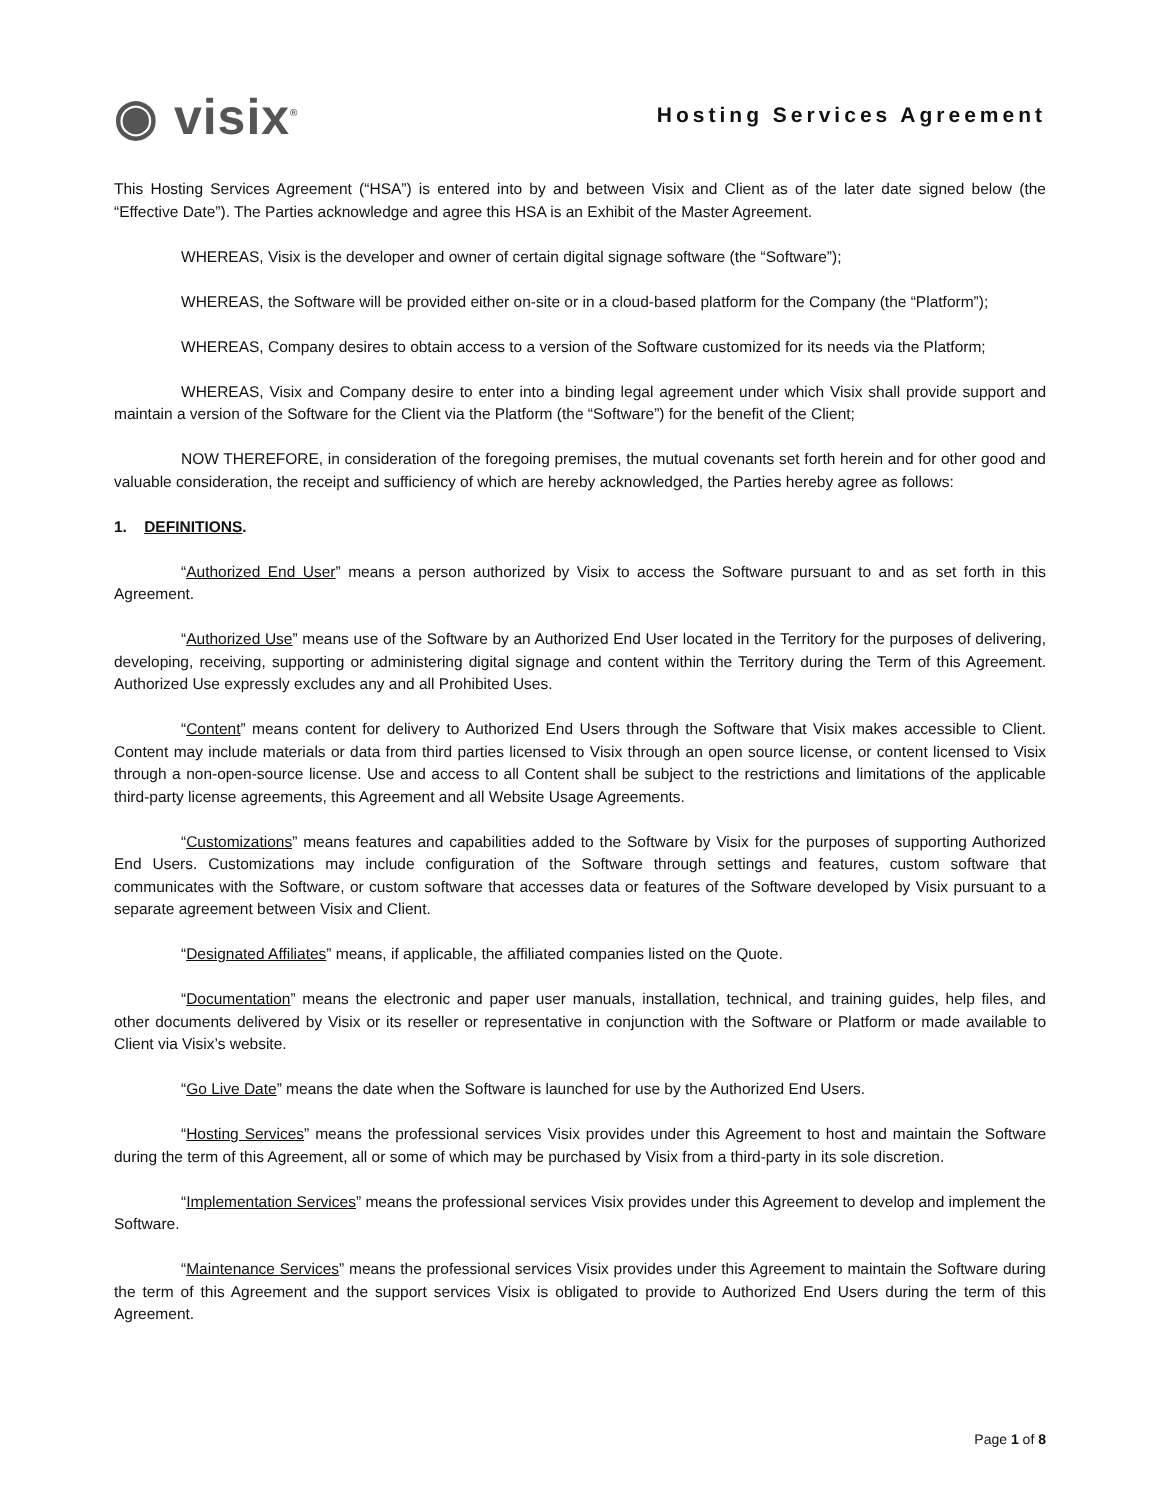◉ visix<sup>®</sup>
Hosting Services Agreement
This Hosting Services Agreement (“HSA”) is entered into by and between Visix and Client as of the later date signed below (the “Effective Date”). The Parties acknowledge and agree this HSA is an Exhibit of the Master Agreement.
WHEREAS, Visix is the developer and owner of certain digital signage software (the “Software”);
WHEREAS, the Software will be provided either on-site or in a cloud-based platform for the Company (the “Platform”);
WHEREAS, Company desires to obtain access to a version of the Software customized for its needs via the Platform;
WHEREAS, Visix and Company desire to enter into a binding legal agreement under which Visix shall provide support and maintain a version of the Software for the Client via the Platform (the “Software”) for the benefit of the Client;
NOW THEREFORE, in consideration of the foregoing premises, the mutual covenants set forth herein and for other good and valuable consideration, the receipt and sufficiency of which are hereby acknowledged, the Parties hereby agree as follows:
1. DEFINITIONS.
“Authorized End User” means a person authorized by Visix to access the Software pursuant to and as set forth in this Agreement.
“Authorized Use” means use of the Software by an Authorized End User located in the Territory for the purposes of delivering, developing, receiving, supporting or administering digital signage and content within the Territory during the Term of this Agreement. Authorized Use expressly excludes any and all Prohibited Uses.
“Content” means content for delivery to Authorized End Users through the Software that Visix makes accessible to Client. Content may include materials or data from third parties licensed to Visix through an open source license, or content licensed to Visix through a non-open-source license. Use and access to all Content shall be subject to the restrictions and limitations of the applicable third-party license agreements, this Agreement and all Website Usage Agreements.
“Customizations” means features and capabilities added to the Software by Visix for the purposes of supporting Authorized End Users. Customizations may include configuration of the Software through settings and features, custom software that communicates with the Software, or custom software that accesses data or features of the Software developed by Visix pursuant to a separate agreement between Visix and Client.
“Designated Affiliates” means, if applicable, the affiliated companies listed on the Quote.
“Documentation” means the electronic and paper user manuals, installation, technical, and training guides, help files, and other documents delivered by Visix or its reseller or representative in conjunction with the Software or Platform or made available to Client via Visix’s website.
“Go Live Date” means the date when the Software is launched for use by the Authorized End Users.
“Hosting Services” means the professional services Visix provides under this Agreement to host and maintain the Software during the term of this Agreement, all or some of which may be purchased by Visix from a third-party in its sole discretion.
“Implementation Services” means the professional services Visix provides under this Agreement to develop and implement the Software.
“Maintenance Services” means the professional services Visix provides under this Agreement to maintain the Software during the term of this Agreement and the support services Visix is obligated to provide to Authorized End Users during the term of this Agreement.
Page 1 of 8